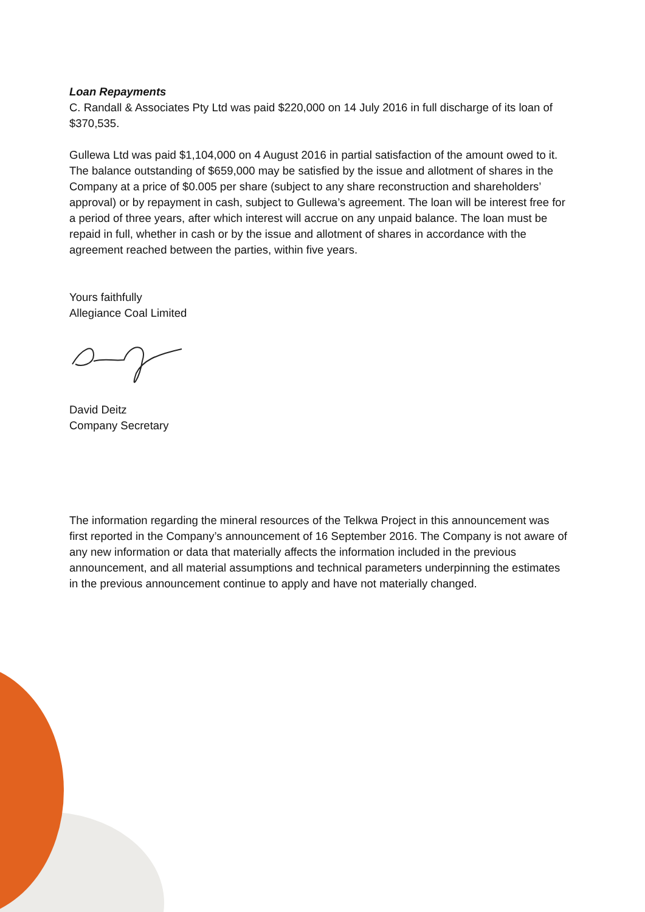Loan Repayments
C. Randall & Associates Pty Ltd was paid $220,000 on 14 July 2016 in full discharge of its loan of $370,535.
Gullewa Ltd was paid $1,104,000 on 4 August 2016 in partial satisfaction of the amount owed to it. The balance outstanding of $659,000 may be satisfied by the issue and allotment of shares in the Company at a price of $0.005 per share (subject to any share reconstruction and shareholders’ approval) or by repayment in cash, subject to Gullewa’s agreement. The loan will be interest free for a period of three years, after which interest will accrue on any unpaid balance. The loan must be repaid in full, whether in cash or by the issue and allotment of shares in accordance with the agreement reached between the parties, within five years.
Yours faithfully
Allegiance Coal Limited
David Deitz
Company Secretary
The information regarding the mineral resources of the Telkwa Project in this announcement was first reported in the Company’s announcement of 16 September 2016. The Company is not aware of any new information or data that materially affects the information included in the previous announcement, and all material assumptions and technical parameters underpinning the estimates in the previous announcement continue to apply and have not materially changed.